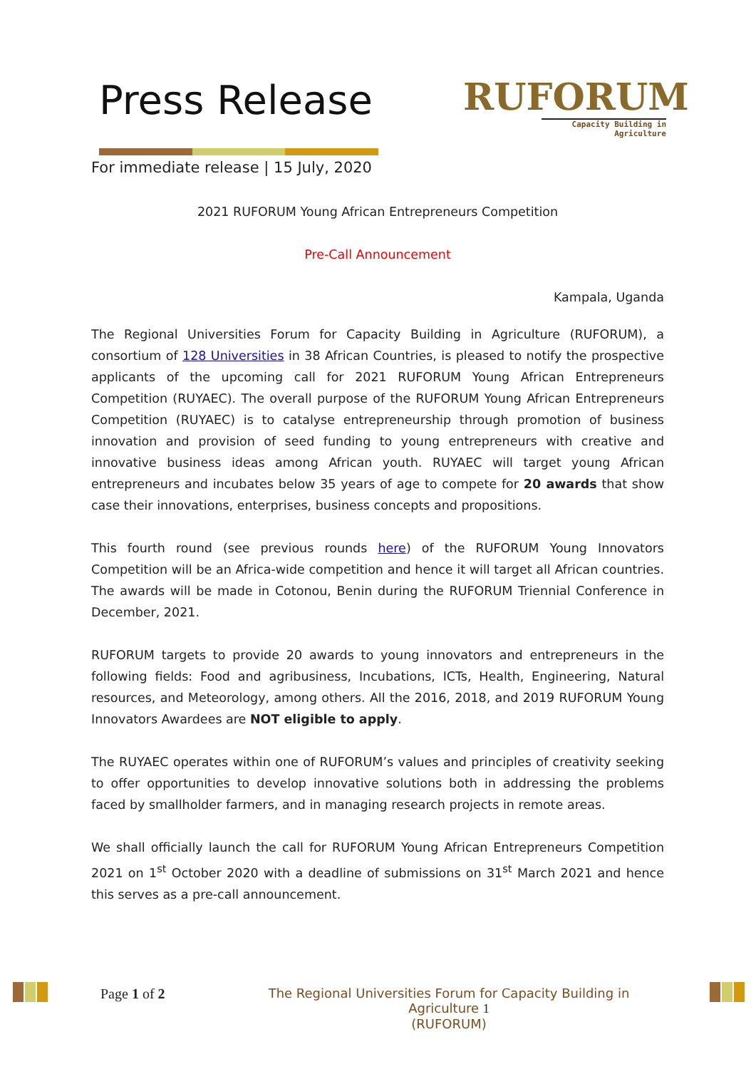Press Release
RUFORUM
Capacity Building in Agriculture
For immediate release | 15 July, 2020
2021 RUFORUM Young African Entrepreneurs Competition
Pre-Call Announcement
Kampala, Uganda
The Regional Universities Forum for Capacity Building in Agriculture (RUFORUM), a consortium of 128 Universities in 38 African Countries, is pleased to notify the prospective applicants of the upcoming call for 2021 RUFORUM Young African Entrepreneurs Competition (RUYAEC). The overall purpose of the RUFORUM Young African Entrepreneurs Competition (RUYAEC) is to catalyse entrepreneurship through promotion of business innovation and provision of seed funding to young entrepreneurs with creative and innovative business ideas among African youth. RUYAEC will target young African entrepreneurs and incubates below 35 years of age to compete for 20 awards that show case their innovations, enterprises, business concepts and propositions.
This fourth round (see previous rounds here) of the RUFORUM Young Innovators Competition will be an Africa-wide competition and hence it will target all African countries. The awards will be made in Cotonou, Benin during the RUFORUM Triennial Conference in December, 2021.
RUFORUM targets to provide 20 awards to young innovators and entrepreneurs in the following fields: Food and agribusiness, Incubations, ICTs, Health, Engineering, Natural resources, and Meteorology, among others. All the 2016, 2018, and 2019 RUFORUM Young Innovators Awardees are NOT eligible to apply.
The RUYAEC operates within one of RUFORUM’s values and principles of creativity seeking to offer opportunities to develop innovative solutions both in addressing the problems faced by smallholder farmers, and in managing research projects in remote areas.
We shall officially launch the call for RUFORUM Young African Entrepreneurs Competition 2021 on 1<sup>st</sup> October 2020 with a deadline of submissions on 31<sup>st</sup> March 2021 and hence this serves as a pre-call announcement.
Page 1 of 2 The Regional Universities Forum for Capacity Building in Agriculture 1
(RUFORUM)